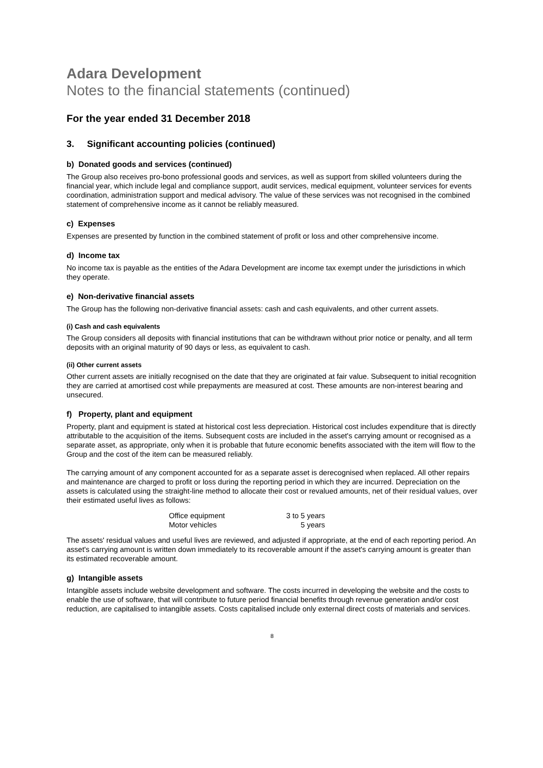Adara Development
Notes to the financial statements (continued)
For the year ended 31 December 2018
3. Significant accounting policies (continued)
b) Donated goods and services (continued)
The Group also receives pro-bono professional goods and services, as well as support from skilled volunteers during the financial year, which include legal and compliance support, audit services, medical equipment, volunteer services for events coordination, administration support and medical advisory. The value of these services was not recognised in the combined statement of comprehensive income as it cannot be reliably measured.
c) Expenses
Expenses are presented by function in the combined statement of profit or loss and other comprehensive income.
d) Income tax
No income tax is payable as the entities of the Adara Development are income tax exempt under the jurisdictions in which they operate.
e) Non-derivative financial assets
The Group has the following non-derivative financial assets: cash and cash equivalents, and other current assets.
(i) Cash and cash equivalents
The Group considers all deposits with financial institutions that can be withdrawn without prior notice or penalty, and all term deposits with an original maturity of 90 days or less, as equivalent to cash.
(ii) Other current assets
Other current assets are initially recognised on the date that they are originated at fair value. Subsequent to initial recognition they are carried at amortised cost while prepayments are measured at cost. These amounts are non-interest bearing and unsecured.
f) Property, plant and equipment
Property, plant and equipment is stated at historical cost less depreciation. Historical cost includes expenditure that is directly attributable to the acquisition of the items. Subsequent costs are included in the asset's carrying amount or recognised as a separate asset, as appropriate, only when it is probable that future economic benefits associated with the item will flow to the Group and the cost of the item can be measured reliably.
The carrying amount of any component accounted for as a separate asset is derecognised when replaced. All other repairs and maintenance are charged to profit or loss during the reporting period in which they are incurred. Depreciation on the assets is calculated using the straight-line method to allocate their cost or revalued amounts, net of their residual values, over their estimated useful lives as follows:
| Office equipment | 3 to 5 years |
| Motor vehicles | 5 years |
The assets' residual values and useful lives are reviewed, and adjusted if appropriate, at the end of each reporting period. An asset's carrying amount is written down immediately to its recoverable amount if the asset's carrying amount is greater than its estimated recoverable amount.
g) Intangible assets
Intangible assets include website development and software. The costs incurred in developing the website and the costs to enable the use of software, that will contribute to future period financial benefits through revenue generation and/or cost reduction, are capitalised to intangible assets. Costs capitalised include only external direct costs of materials and services.
8